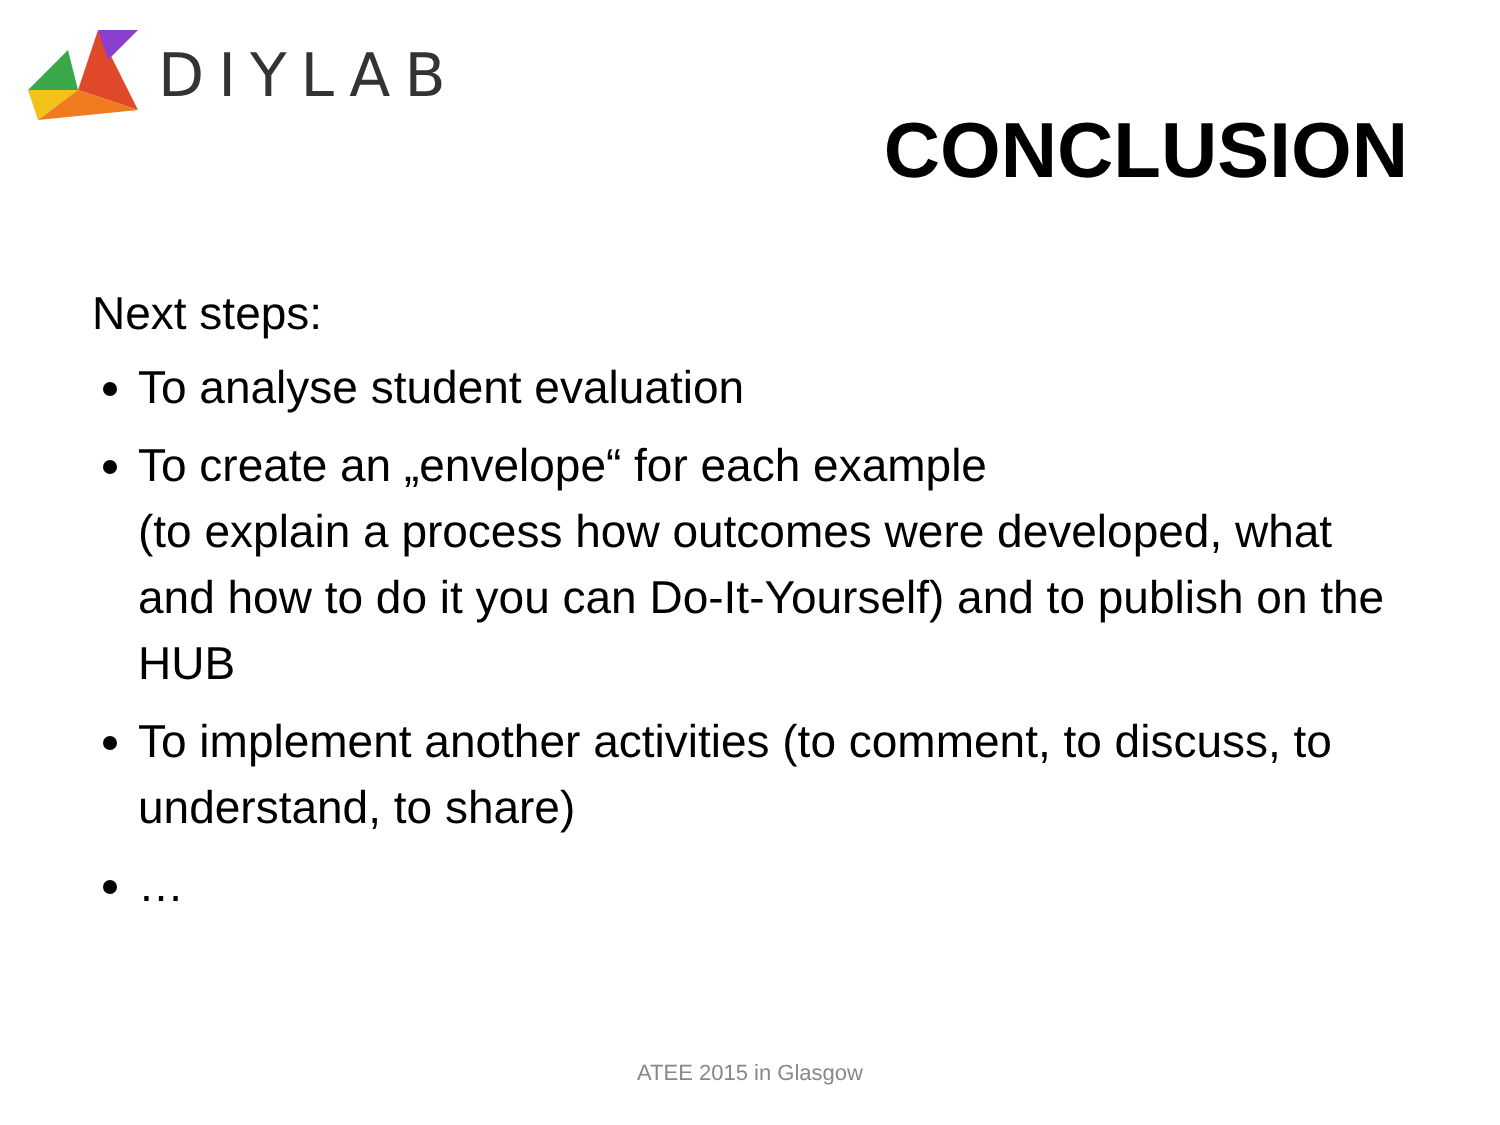DIYLAB
CONCLUSION
Next steps:
To analyse student evaluation
To create an „envelope“ for each example
(to explain a process how outcomes were developed, what and how to do it you can Do-It-Yourself) and to publish on the HUB
To implement another activities (to comment, to discuss, to understand, to share)
…
ATEE 2015 in Glasgow